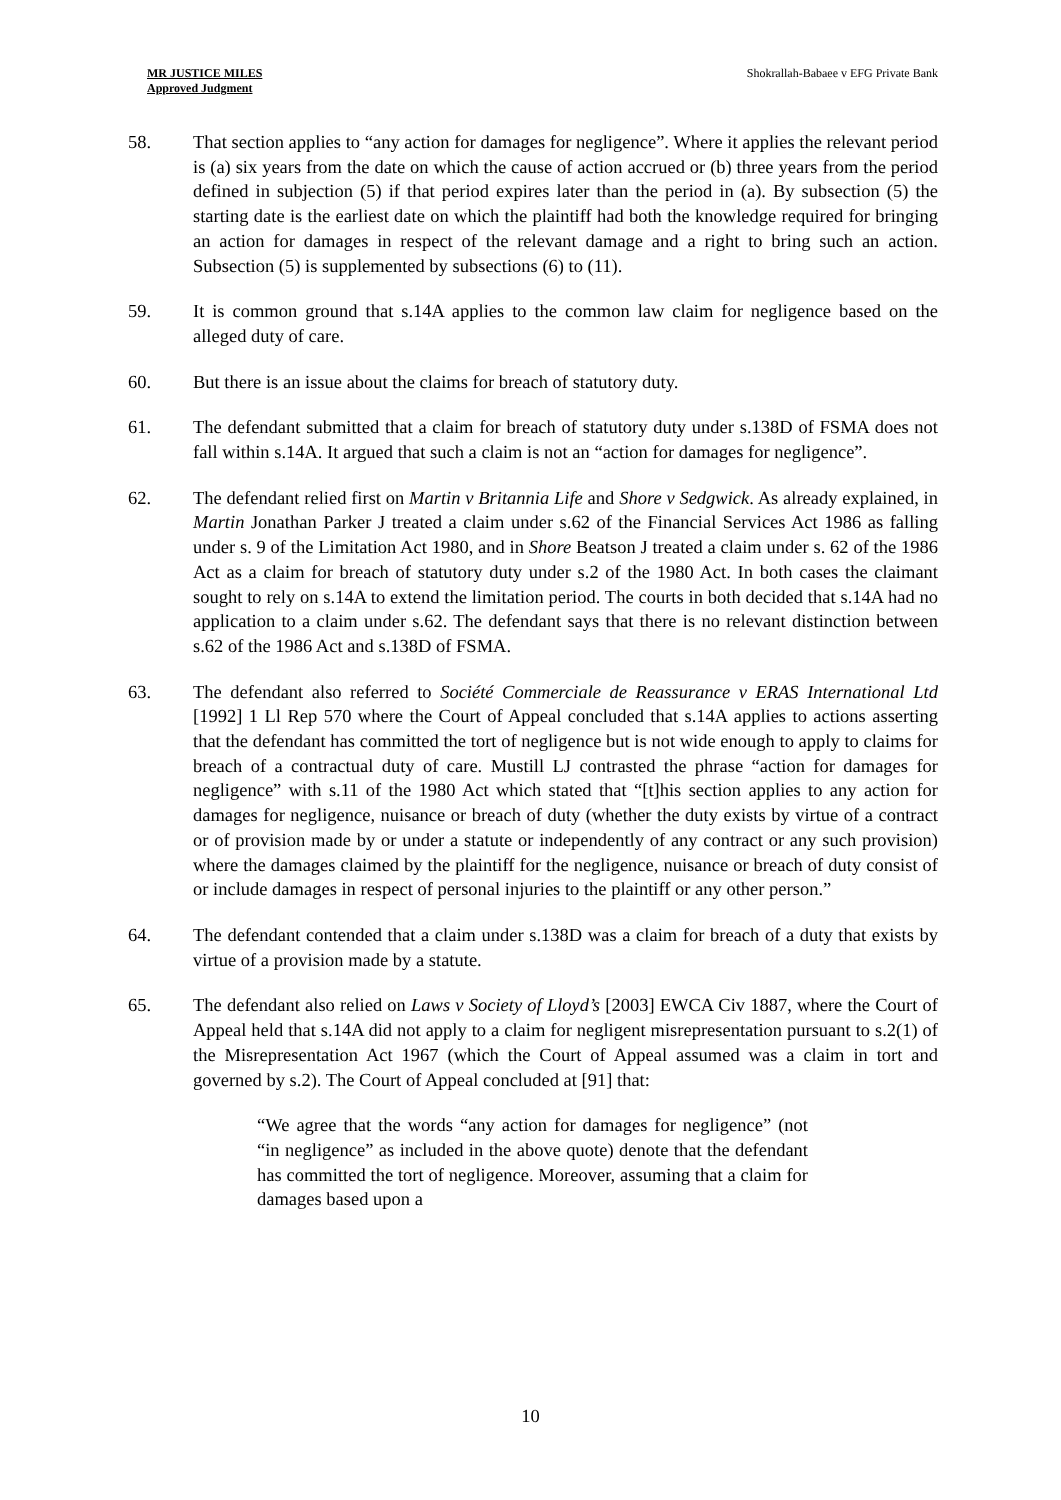MR JUSTICE MILES
Approved Judgment
Shokrallah-Babaee v EFG Private Bank
58. That section applies to “any action for damages for negligence”. Where it applies the relevant period is (a) six years from the date on which the cause of action accrued or (b) three years from the period defined in subjection (5) if that period expires later than the period in (a). By subsection (5) the starting date is the earliest date on which the plaintiff had both the knowledge required for bringing an action for damages in respect of the relevant damage and a right to bring such an action. Subsection (5) is supplemented by subsections (6) to (11).
59. It is common ground that s.14A applies to the common law claim for negligence based on the alleged duty of care.
60. But there is an issue about the claims for breach of statutory duty.
61. The defendant submitted that a claim for breach of statutory duty under s.138D of FSMA does not fall within s.14A. It argued that such a claim is not an “action for damages for negligence”.
62. The defendant relied first on Martin v Britannia Life and Shore v Sedgwick. As already explained, in Martin Jonathan Parker J treated a claim under s.62 of the Financial Services Act 1986 as falling under s. 9 of the Limitation Act 1980, and in Shore Beatson J treated a claim under s. 62 of the 1986 Act as a claim for breach of statutory duty under s.2 of the 1980 Act. In both cases the claimant sought to rely on s.14A to extend the limitation period. The courts in both decided that s.14A had no application to a claim under s.62. The defendant says that there is no relevant distinction between s.62 of the 1986 Act and s.138D of FSMA.
63. The defendant also referred to Société Commerciale de Reassurance v ERAS International Ltd [1992] 1 Ll Rep 570 where the Court of Appeal concluded that s.14A applies to actions asserting that the defendant has committed the tort of negligence but is not wide enough to apply to claims for breach of a contractual duty of care. Mustill LJ contrasted the phrase “action for damages for negligence” with s.11 of the 1980 Act which stated that “[t]his section applies to any action for damages for negligence, nuisance or breach of duty (whether the duty exists by virtue of a contract or of provision made by or under a statute or independently of any contract or any such provision) where the damages claimed by the plaintiff for the negligence, nuisance or breach of duty consist of or include damages in respect of personal injuries to the plaintiff or any other person.”
64. The defendant contended that a claim under s.138D was a claim for breach of a duty that exists by virtue of a provision made by a statute.
65. The defendant also relied on Laws v Society of Lloyd’s [2003] EWCA Civ 1887, where the Court of Appeal held that s.14A did not apply to a claim for negligent misrepresentation pursuant to s.2(1) of the Misrepresentation Act 1967 (which the Court of Appeal assumed was a claim in tort and governed by s.2). The Court of Appeal concluded at [91] that:
“We agree that the words “any action for damages for negligence” (not “in negligence” as included in the above quote) denote that the defendant has committed the tort of negligence. Moreover, assuming that a claim for damages based upon a
10